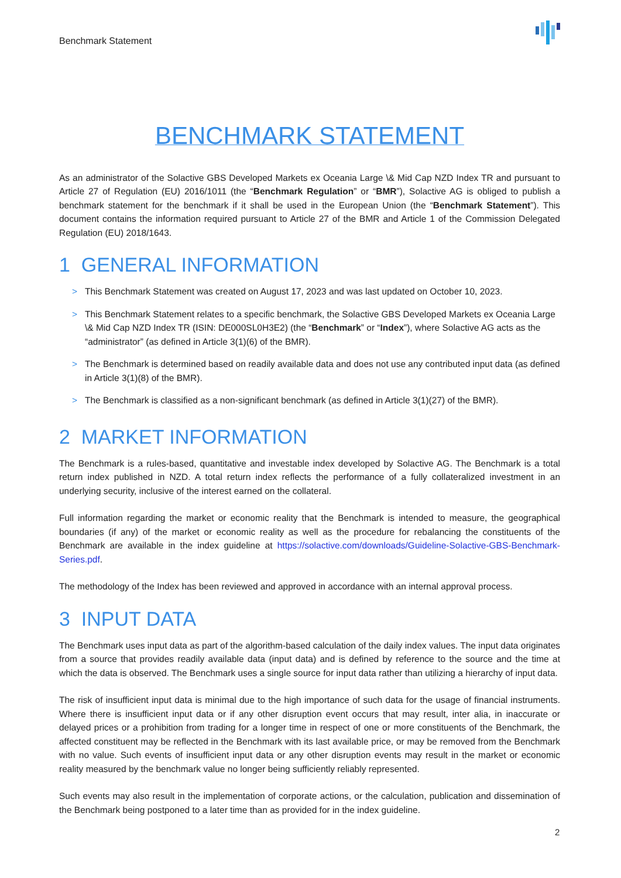Benchmark Statement
BENCHMARK STATEMENT
As an administrator of the Solactive GBS Developed Markets ex Oceania Large \& Mid Cap NZD Index TR and pursuant to Article 27 of Regulation (EU) 2016/1011 (the “Benchmark Regulation” or “BMR”), Solactive AG is obliged to publish a benchmark statement for the benchmark if it shall be used in the European Union (the “Benchmark Statement”). This document contains the information required pursuant to Article 27 of the BMR and Article 1 of the Commission Delegated Regulation (EU) 2018/1643.
1 GENERAL INFORMATION
> This Benchmark Statement was created on August 17, 2023 and was last updated on October 10, 2023.
> This Benchmark Statement relates to a specific benchmark, the Solactive GBS Developed Markets ex Oceania Large \& Mid Cap NZD Index TR (ISIN: DE000SL0H3E2) (the “Benchmark” or “Index”), where Solactive AG acts as the “administrator” (as defined in Article 3(1)(6) of the BMR).
> The Benchmark is determined based on readily available data and does not use any contributed input data (as defined in Article 3(1)(8) of the BMR).
> The Benchmark is classified as a non-significant benchmark (as defined in Article 3(1)(27) of the BMR).
2 MARKET INFORMATION
The Benchmark is a rules-based, quantitative and investable index developed by Solactive AG. The Benchmark is a total return index published in NZD. A total return index reflects the performance of a fully collateralized investment in an underlying security, inclusive of the interest earned on the collateral.
Full information regarding the market or economic reality that the Benchmark is intended to measure, the geographical boundaries (if any) of the market or economic reality as well as the procedure for rebalancing the constituents of the Benchmark are available in the index guideline at https://solactive.com/downloads/Guideline-Solactive-GBS-Benchmark-Series.pdf.
The methodology of the Index has been reviewed and approved in accordance with an internal approval process.
3 INPUT DATA
The Benchmark uses input data as part of the algorithm-based calculation of the daily index values. The input data originates from a source that provides readily available data (input data) and is defined by reference to the source and the time at which the data is observed. The Benchmark uses a single source for input data rather than utilizing a hierarchy of input data.
The risk of insufficient input data is minimal due to the high importance of such data for the usage of financial instruments. Where there is insufficient input data or if any other disruption event occurs that may result, inter alia, in inaccurate or delayed prices or a prohibition from trading for a longer time in respect of one or more constituents of the Benchmark, the affected constituent may be reflected in the Benchmark with its last available price, or may be removed from the Benchmark with no value. Such events of insufficient input data or any other disruption events may result in the market or economic reality measured by the benchmark value no longer being sufficiently reliably represented.
Such events may also result in the implementation of corporate actions, or the calculation, publication and dissemination of the Benchmark being postponed to a later time than as provided for in the index guideline.
2